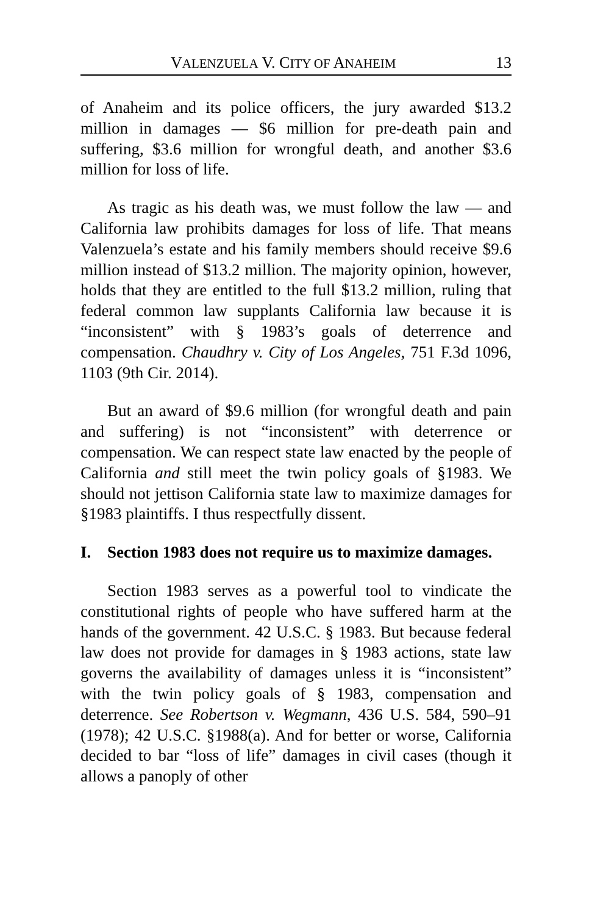VALENZUELA V. CITY OF ANAHEIM 13
of Anaheim and its police officers, the jury awarded $13.2 million in damages — $6 million for pre-death pain and suffering, $3.6 million for wrongful death, and another $3.6 million for loss of life.
As tragic as his death was, we must follow the law — and California law prohibits damages for loss of life. That means Valenzuela’s estate and his family members should receive $9.6 million instead of $13.2 million. The majority opinion, however, holds that they are entitled to the full $13.2 million, ruling that federal common law supplants California law because it is “inconsistent” with § 1983’s goals of deterrence and compensation. Chaudhry v. City of Los Angeles, 751 F.3d 1096, 1103 (9th Cir. 2014).
But an award of $9.6 million (for wrongful death and pain and suffering) is not “inconsistent” with deterrence or compensation. We can respect state law enacted by the people of California and still meet the twin policy goals of §1983. We should not jettison California state law to maximize damages for §1983 plaintiffs. I thus respectfully dissent.
I. Section 1983 does not require us to maximize damages.
Section 1983 serves as a powerful tool to vindicate the constitutional rights of people who have suffered harm at the hands of the government. 42 U.S.C. § 1983. But because federal law does not provide for damages in § 1983 actions, state law governs the availability of damages unless it is “inconsistent” with the twin policy goals of § 1983, compensation and deterrence. See Robertson v. Wegmann, 436 U.S. 584, 590–91 (1978); 42 U.S.C. §1988(a). And for better or worse, California decided to bar “loss of life” damages in civil cases (though it allows a panoply of other